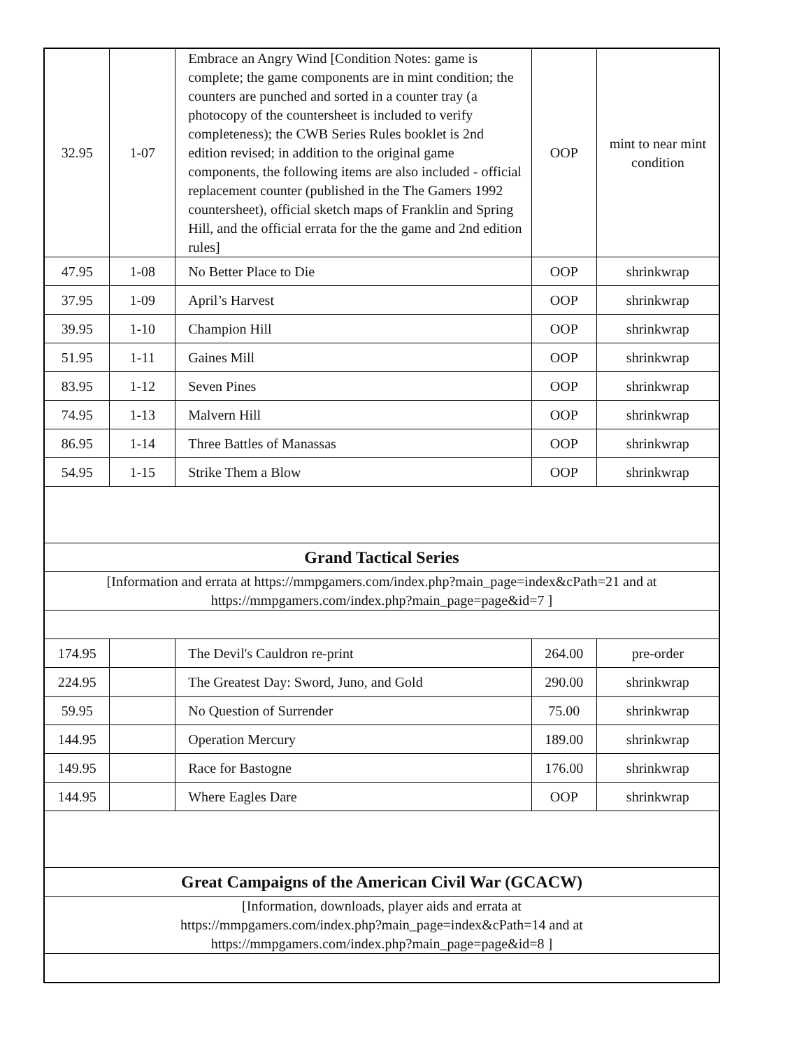| 32.95 | 1-07 | Embrace an Angry Wind [Condition Notes: game is complete; the game components are in mint condition; the counters are punched and sorted in a counter tray (a photocopy of the countersheet is included to verify completeness); the CWB Series Rules booklet is 2nd edition revised; in addition to the original game components, the following items are also included - official replacement counter (published in the The Gamers 1992 countersheet), official sketch maps of Franklin and Spring Hill, and the official errata for the the game and 2nd edition rules] | OOP | mint to near mint condition |
| 47.95 | 1-08 | No Better Place to Die | OOP | shrinkwrap |
| 37.95 | 1-09 | April’s Harvest | OOP | shrinkwrap |
| 39.95 | 1-10 | Champion Hill | OOP | shrinkwrap |
| 51.95 | 1-11 | Gaines Mill | OOP | shrinkwrap |
| 83.95 | 1-12 | Seven Pines | OOP | shrinkwrap |
| 74.95 | 1-13 | Malvern Hill | OOP | shrinkwrap |
| 86.95 | 1-14 | Three Battles of Manassas | OOP | shrinkwrap |
| 54.95 | 1-15 | Strike Them a Blow | OOP | shrinkwrap |
| Grand Tactical Series | | | | |
| [Information and errata at https://mmpgamers.com/index.php?main_page=index&cPath=21 and at https://mmpgamers.com/index.php?main_page=page&id=7 ] | | | | |
| 174.95 | | The Devil's Cauldron re-print | 264.00 | pre-order |
| 224.95 | | The Greatest Day: Sword, Juno, and Gold | 290.00 | shrinkwrap |
| 59.95 | | No Question of Surrender | 75.00 | shrinkwrap |
| 144.95 | | Operation Mercury | 189.00 | shrinkwrap |
| 149.95 | | Race for Bastogne | 176.00 | shrinkwrap |
| 144.95 | | Where Eagles Dare | OOP | shrinkwrap |
| Great Campaigns of the American Civil War (GCACW) | | | | |
| [Information, downloads, player aids and errata at https://mmpgamers.com/index.php?main_page=index&cPath=14 and at https://mmpgamers.com/index.php?main_page=page&id=8 ] | | | | |